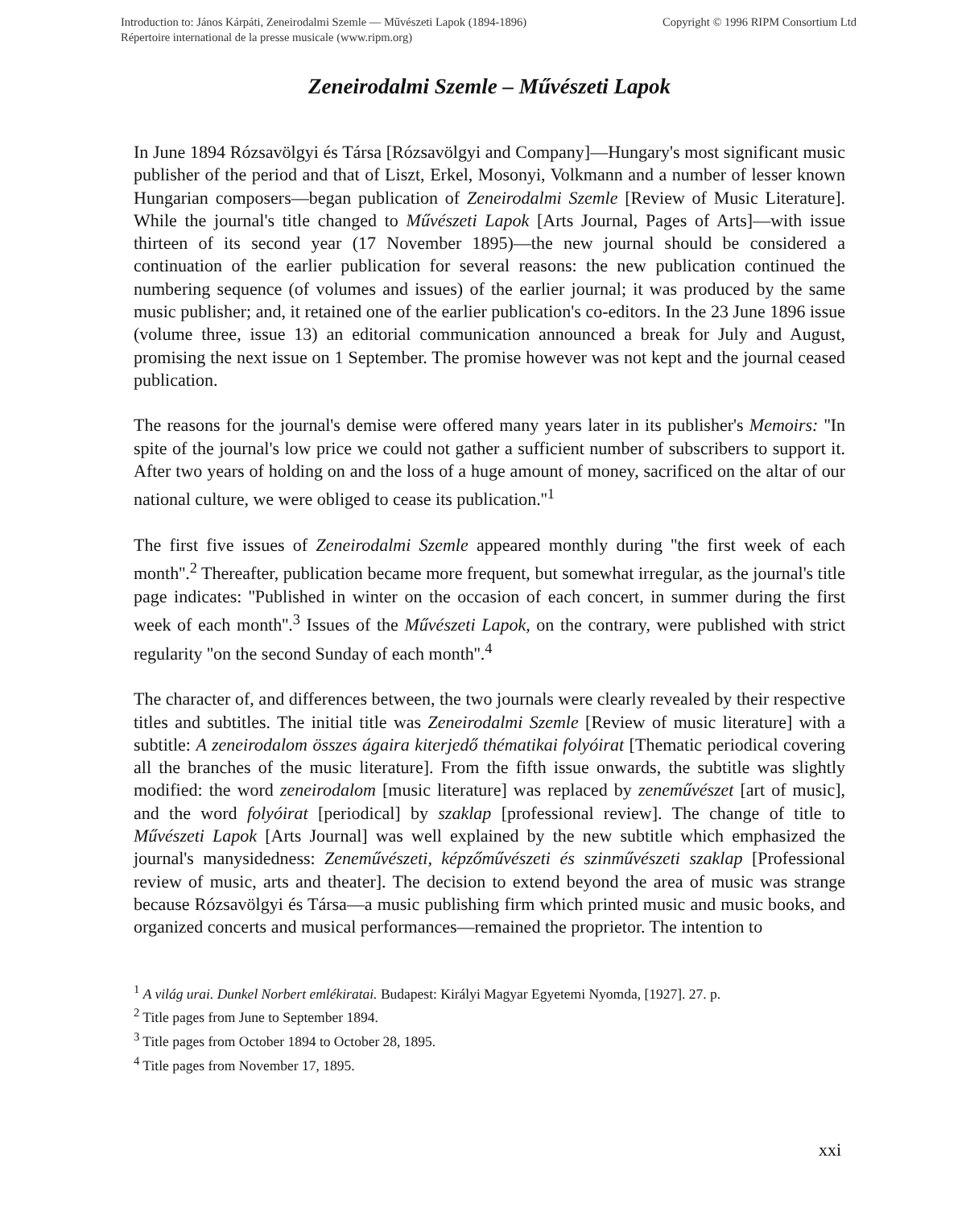Introduction to: János Kárpáti, Zeneirodalmi Szemle — Művészeti Lapok (1894-1896)
Répertoire international de la presse musicale (www.ripm.org)
Copyright © 1996 RIPM Consortium Ltd
Zeneirodalmi Szemle – Művészeti Lapok
In June 1894 Rózsavölgyi és Társa [Rózsavölgyi and Company]—Hungary's most significant music publisher of the period and that of Liszt, Erkel, Mosonyi, Volkmann and a number of lesser known Hungarian composers—began publication of Zeneirodalmi Szemle [Review of Music Literature]. While the journal's title changed to Művészeti Lapok [Arts Journal, Pages of Arts]—with issue thirteen of its second year (17 November 1895)—the new journal should be considered a continuation of the earlier publication for several reasons: the new publication continued the numbering sequence (of volumes and issues) of the earlier journal; it was produced by the same music publisher; and, it retained one of the earlier publication's co-editors. In the 23 June 1896 issue (volume three, issue 13) an editorial communication announced a break for July and August, promising the next issue on 1 September. The promise however was not kept and the journal ceased publication.
The reasons for the journal's demise were offered many years later in its publisher's Memoirs: ''In spite of the journal's low price we could not gather a sufficient number of subscribers to support it. After two years of holding on and the loss of a huge amount of money, sacrificed on the altar of our national culture, we were obliged to cease its publication.''<sup>1</sup>
The first five issues of Zeneirodalmi Szemle appeared monthly during ''the first week of each month''.<sup>2</sup> Thereafter, publication became more frequent, but somewhat irregular, as the journal's title page indicates: ''Published in winter on the occasion of each concert, in summer during the first week of each month''.<sup>3</sup> Issues of the Művészeti Lapok, on the contrary, were published with strict regularity ''on the second Sunday of each month''.<sup>4</sup>
The character of, and differences between, the two journals were clearly revealed by their respective titles and subtitles. The initial title was Zeneirodalmi Szemle [Review of music literature] with a subtitle: A zeneirodalom összes ágaira kiterjedő thématikai folyóirat [Thematic periodical covering all the branches of the music literature]. From the fifth issue onwards, the subtitle was slightly modified: the word zeneirodalom [music literature] was replaced by zeneművészet [art of music], and the word folyóirat [periodical] by szaklap [professional review]. The change of title to Művészeti Lapok [Arts Journal] was well explained by the new subtitle which emphasized the journal's manysidedness: Zeneművészeti, képzőművészeti és szinművészeti szaklap [Professional review of music, arts and theater]. The decision to extend beyond the area of music was strange because Rózsavölgyi és Társa—a music publishing firm which printed music and music books, and organized concerts and musical performances—remained the proprietor. The intention to
<sup>1</sup> A világ urai. Dunkel Norbert emlékiratai. Budapest: Királyi Magyar Egyetemi Nyomda, [1927]. 27. p.
<sup>2</sup> Title pages from June to September 1894.
<sup>3</sup> Title pages from October 1894 to October 28, 1895.
<sup>4</sup> Title pages from November 17, 1895.
xxi